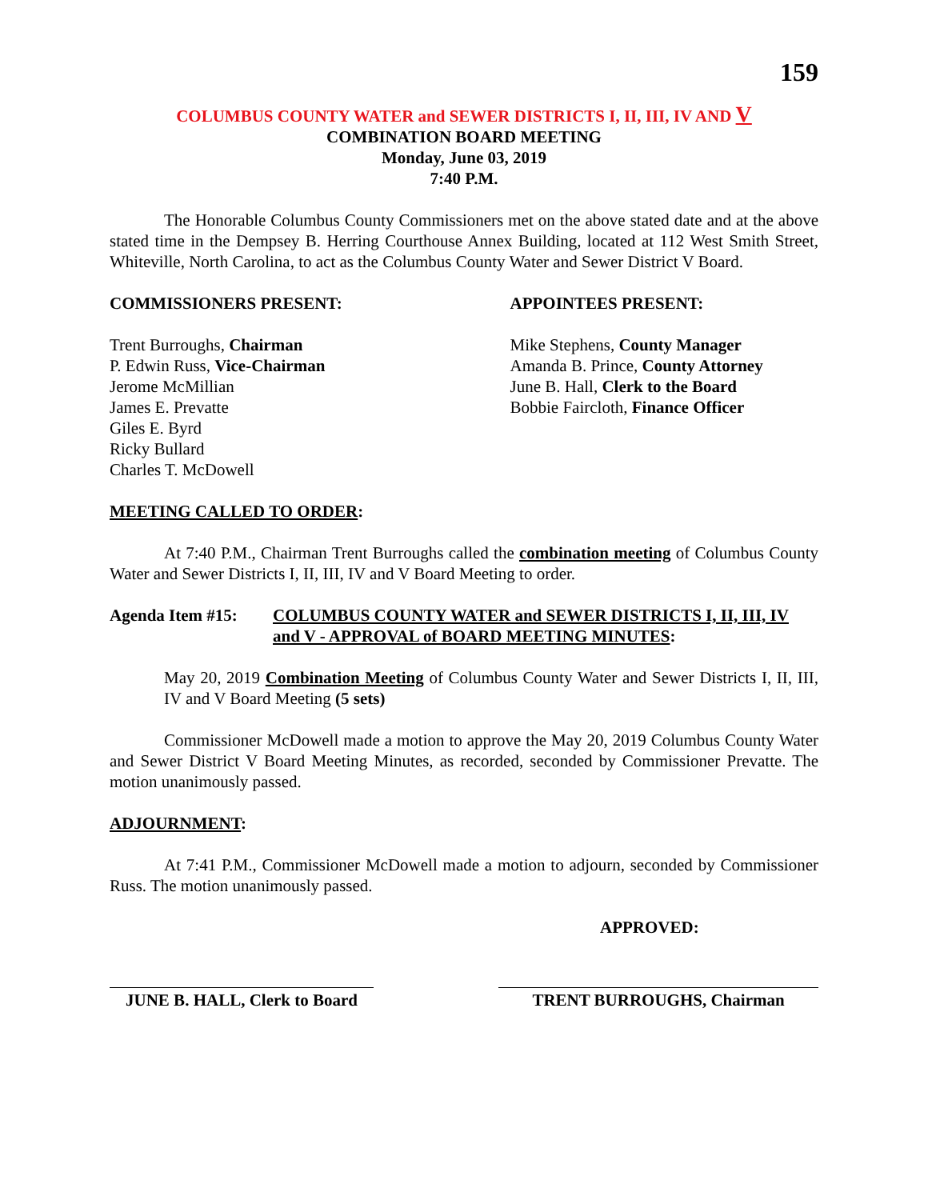159
COLUMBUS COUNTY WATER and SEWER DISTRICTS I, II, III, IV AND V
COMBINATION BOARD MEETING
Monday, June 03, 2019
7:40 P.M.
The Honorable Columbus County Commissioners met on the above stated date and at the above stated time in the Dempsey B. Herring Courthouse Annex Building, located at 112 West Smith Street, Whiteville, North Carolina, to act as the Columbus County Water and Sewer District V Board.
COMMISSIONERS PRESENT:
Trent Burroughs, Chairman
P. Edwin Russ, Vice-Chairman
Jerome McMillian
James E. Prevatte
Giles E. Byrd
Ricky Bullard
Charles T. McDowell
APPOINTEES PRESENT:
Mike Stephens, County Manager
Amanda B. Prince, County Attorney
June B. Hall, Clerk to the Board
Bobbie Faircloth, Finance Officer
MEETING CALLED TO ORDER:
At 7:40 P.M., Chairman Trent Burroughs called the combination meeting of Columbus County Water and Sewer Districts I, II, III, IV and V Board Meeting to order.
Agenda Item #15: COLUMBUS COUNTY WATER and SEWER DISTRICTS I, II, III, IV and V - APPROVAL of BOARD MEETING MINUTES:
May 20, 2019 Combination Meeting of Columbus County Water and Sewer Districts I, II, III, IV and V Board Meeting (5 sets)
Commissioner McDowell made a motion to approve the May 20, 2019 Columbus County Water and Sewer District V Board Meeting Minutes, as recorded, seconded by Commissioner Prevatte. The motion unanimously passed.
ADJOURNMENT:
At 7:41 P.M., Commissioner McDowell made a motion to adjourn, seconded by Commissioner Russ. The motion unanimously passed.
APPROVED:
JUNE B. HALL, Clerk to Board
TRENT BURROUGHS, Chairman